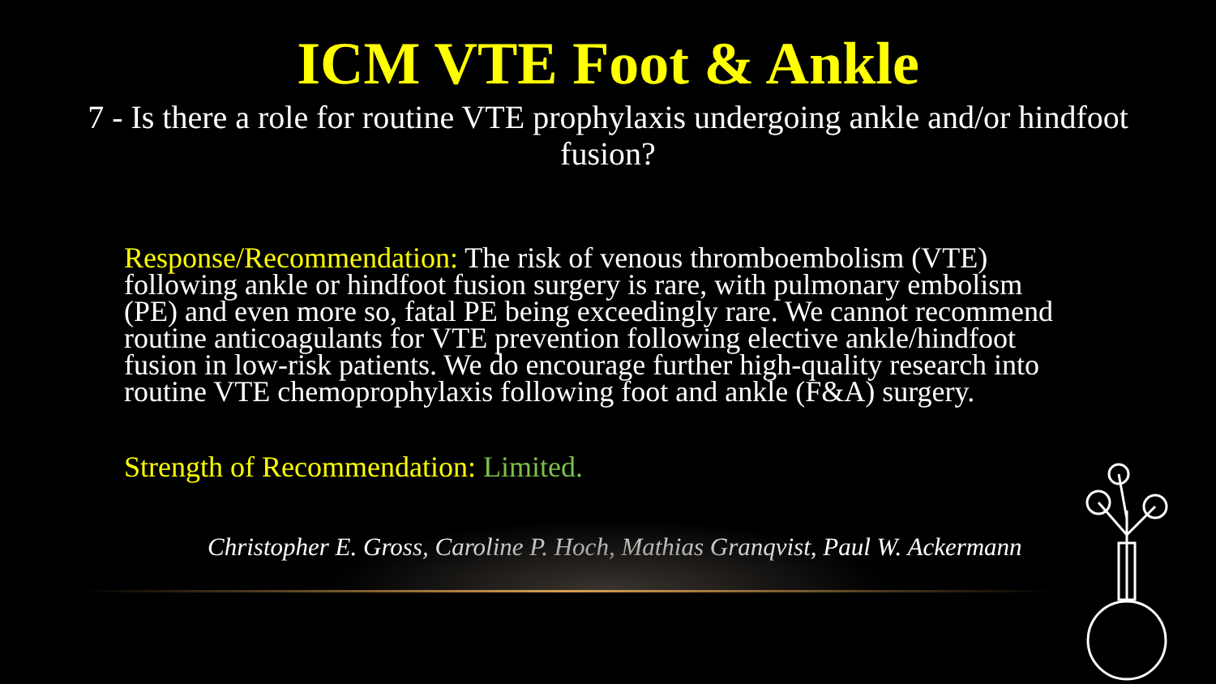ICM VTE Foot & Ankle
7 - Is there a role for routine VTE prophylaxis undergoing ankle and/or hindfoot fusion?
Response/Recommendation: The risk of venous thromboembolism (VTE) following ankle or hindfoot fusion surgery is rare, with pulmonary embolism (PE) and even more so, fatal PE being exceedingly rare. We cannot recommend routine anticoagulants for VTE prevention following elective ankle/hindfoot fusion in low-risk patients. We do encourage further high-quality research into routine VTE chemoprophylaxis following foot and ankle (F&A) surgery.
Strength of Recommendation: Limited.
Christopher E. Gross, Caroline P. Hoch, Mathias Granqvist, Paul W. Ackermann